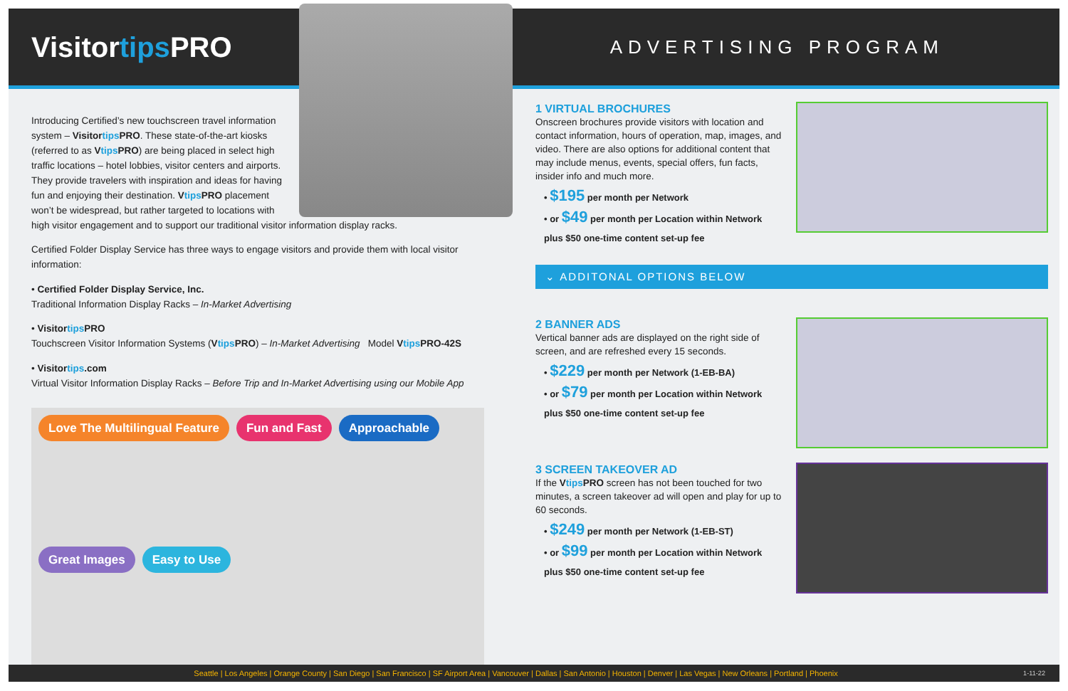Visitortips PRO
ADVERTISING PROGRAM
Introducing Certified’s new touchscreen travel information system – Visitortips PRO. These state-of-the-art kiosks (referred to as Vtips PRO) are being placed in select high traffic locations – hotel lobbies, visitor centers and airports. They provide travelers with inspiration and ideas for having fun and enjoying their destination. Vtips PRO placement won’t be widespread, but rather targeted to locations with high visitor engagement and to support our traditional visitor information display racks.
Certified Folder Display Service has three ways to engage visitors and provide them with local visitor information:
• Certified Folder Display Service, Inc.
Traditional Information Display Racks – In-Market Advertising
• Visitortips PRO
Touchscreen Visitor Information Systems (Vtips PRO) – In-Market Advertising Model Vtips PRO-42S
• Visitortips.com
Virtual Visitor Information Display Racks – Before Trip and In-Market Advertising using our Mobile App
Love The Multilingual Feature
Fun and Fast
Approachable
Great Images
Easy to Use
1 VIRTUAL BROCHURES
Onscreen brochures provide visitors with location and contact information, hours of operation, map, images, and video. There are also options for additional content that may include menus, events, special offers, fun facts, insider info and much more.
• $195 per month per Network
• or $49 per month per Location within Network
plus $50 one-time content set-up fee
⌄ ADDITONAL OPTIONS BELOW
2 BANNER ADS
Vertical banner ads are displayed on the right side of screen, and are refreshed every 15 seconds.
• $229 per month per Network (1-EB-BA)
• or $79 per month per Location within Network
plus $50 one-time content set-up fee
3 SCREEN TAKEOVER AD
If the Vtips PRO screen has not been touched for two minutes, a screen takeover ad will open and play for up to 60 seconds.
• $249 per month per Network (1-EB-ST)
• or $99 per month per Location within Network
plus $50 one-time content set-up fee
Seattle | Los Angeles | Orange County | San Diego | San Francisco | SF Airport Area | Vancouver | Dallas | San Antonio | Houston | Denver | Las Vegas | New Orleans | Portland | Phoenix 1-11-22